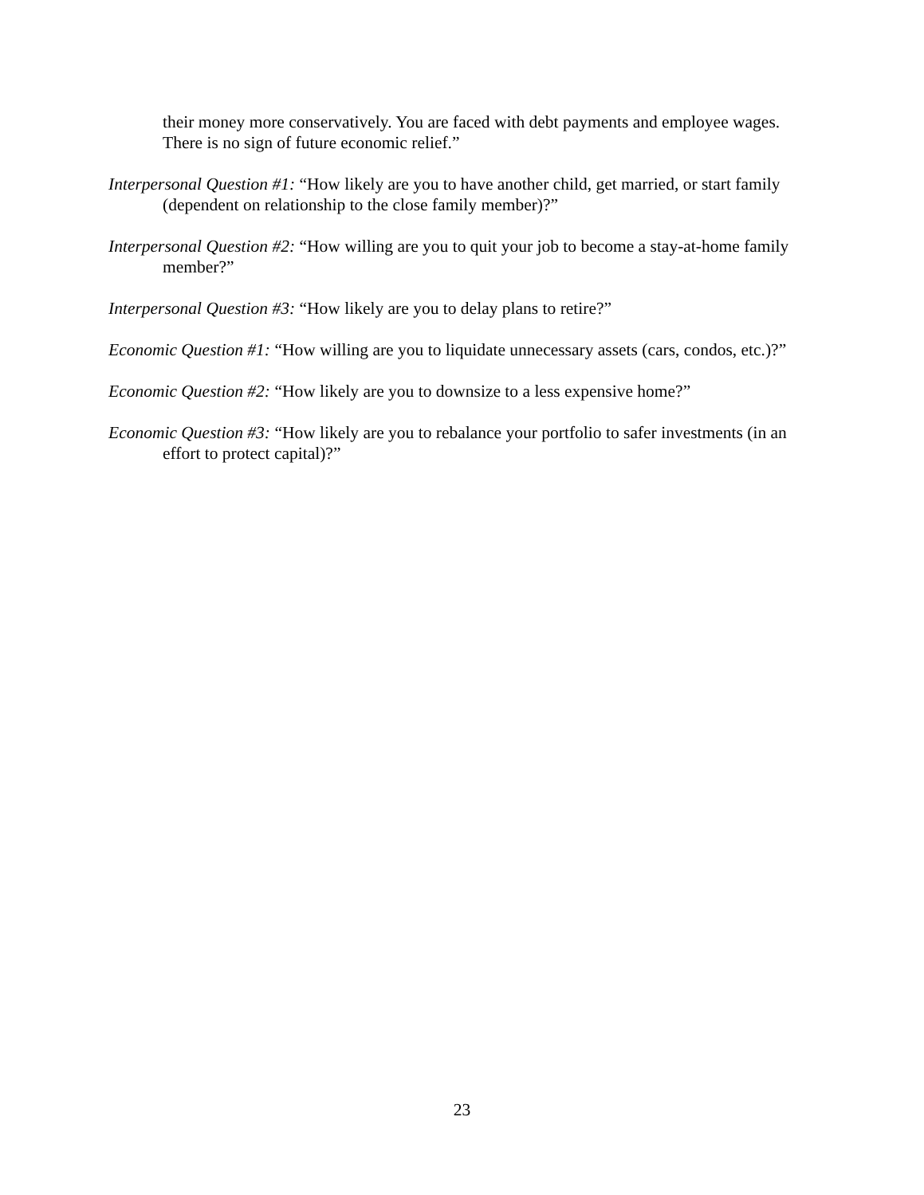their money more conservatively. You are faced with debt payments and employee wages. There is no sign of future economic relief.”
Interpersonal Question #1: “How likely are you to have another child, get married, or start family (dependent on relationship to the close family member)?”
Interpersonal Question #2: “How willing are you to quit your job to become a stay-at-home family member?”
Interpersonal Question #3: “How likely are you to delay plans to retire?”
Economic Question #1: “How willing are you to liquidate unnecessary assets (cars, condos, etc.)?”
Economic Question #2: “How likely are you to downsize to a less expensive home?”
Economic Question #3: “How likely are you to rebalance your portfolio to safer investments (in an effort to protect capital)?”
23